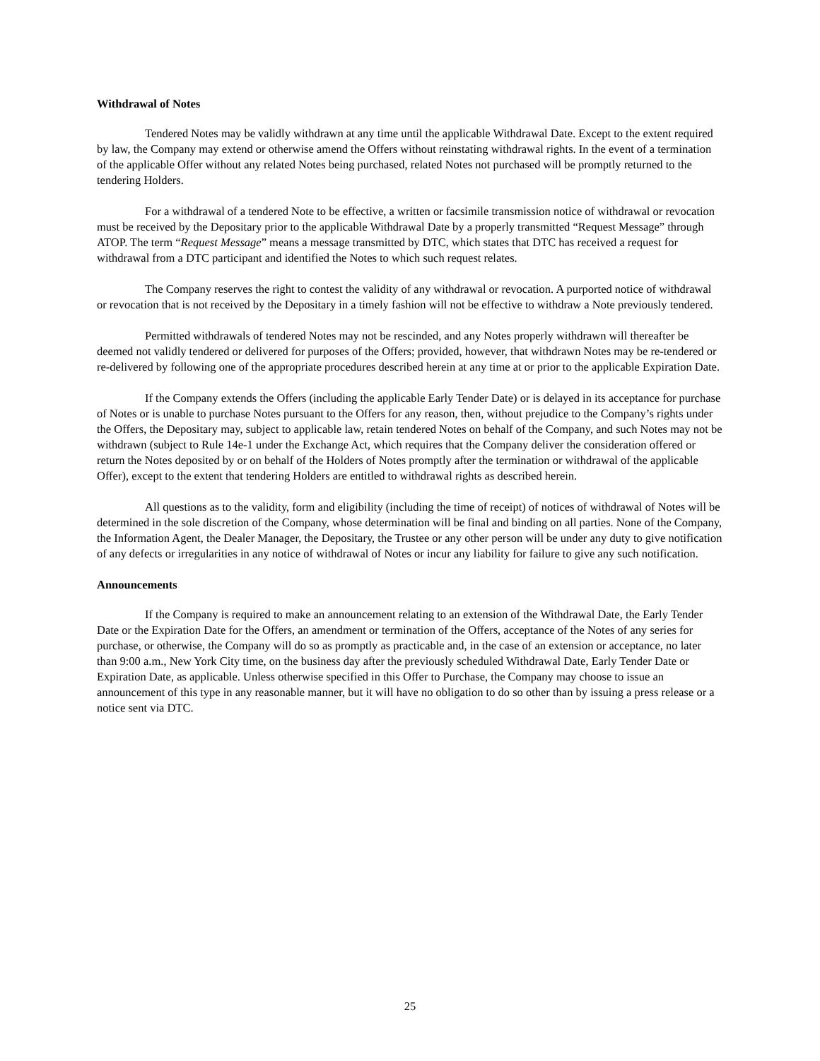Withdrawal of Notes
Tendered Notes may be validly withdrawn at any time until the applicable Withdrawal Date. Except to the extent required by law, the Company may extend or otherwise amend the Offers without reinstating withdrawal rights. In the event of a termination of the applicable Offer without any related Notes being purchased, related Notes not purchased will be promptly returned to the tendering Holders.
For a withdrawal of a tendered Note to be effective, a written or facsimile transmission notice of withdrawal or revocation must be received by the Depositary prior to the applicable Withdrawal Date by a properly transmitted “Request Message” through ATOP. The term “Request Message” means a message transmitted by DTC, which states that DTC has received a request for withdrawal from a DTC participant and identified the Notes to which such request relates.
The Company reserves the right to contest the validity of any withdrawal or revocation. A purported notice of withdrawal or revocation that is not received by the Depositary in a timely fashion will not be effective to withdraw a Note previously tendered.
Permitted withdrawals of tendered Notes may not be rescinded, and any Notes properly withdrawn will thereafter be deemed not validly tendered or delivered for purposes of the Offers; provided, however, that withdrawn Notes may be re-tendered or re-delivered by following one of the appropriate procedures described herein at any time at or prior to the applicable Expiration Date.
If the Company extends the Offers (including the applicable Early Tender Date) or is delayed in its acceptance for purchase of Notes or is unable to purchase Notes pursuant to the Offers for any reason, then, without prejudice to the Company’s rights under the Offers, the Depositary may, subject to applicable law, retain tendered Notes on behalf of the Company, and such Notes may not be withdrawn (subject to Rule 14e-1 under the Exchange Act, which requires that the Company deliver the consideration offered or return the Notes deposited by or on behalf of the Holders of Notes promptly after the termination or withdrawal of the applicable Offer), except to the extent that tendering Holders are entitled to withdrawal rights as described herein.
All questions as to the validity, form and eligibility (including the time of receipt) of notices of withdrawal of Notes will be determined in the sole discretion of the Company, whose determination will be final and binding on all parties. None of the Company, the Information Agent, the Dealer Manager, the Depositary, the Trustee or any other person will be under any duty to give notification of any defects or irregularities in any notice of withdrawal of Notes or incur any liability for failure to give any such notification.
Announcements
If the Company is required to make an announcement relating to an extension of the Withdrawal Date, the Early Tender Date or the Expiration Date for the Offers, an amendment or termination of the Offers, acceptance of the Notes of any series for purchase, or otherwise, the Company will do so as promptly as practicable and, in the case of an extension or acceptance, no later than 9:00 a.m., New York City time, on the business day after the previously scheduled Withdrawal Date, Early Tender Date or Expiration Date, as applicable. Unless otherwise specified in this Offer to Purchase, the Company may choose to issue an announcement of this type in any reasonable manner, but it will have no obligation to do so other than by issuing a press release or a notice sent via DTC.
25